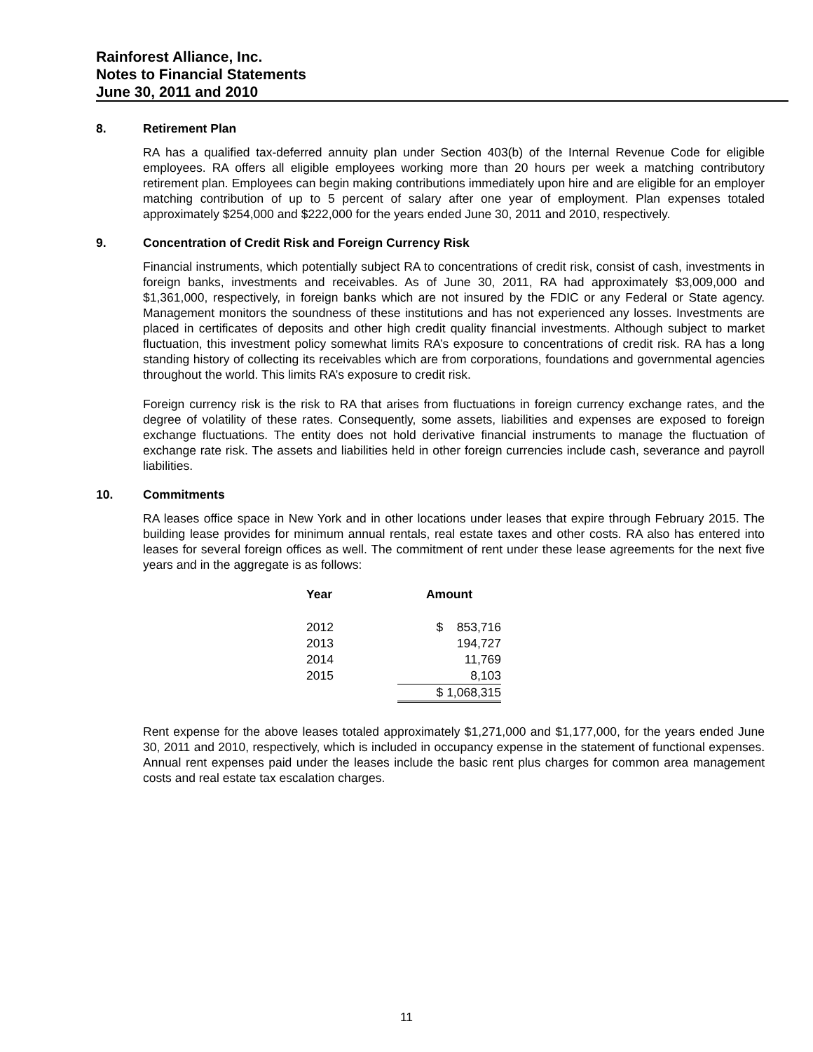Rainforest Alliance, Inc.
Notes to Financial Statements
June 30, 2011 and 2010
8. Retirement Plan
RA has a qualified tax-deferred annuity plan under Section 403(b) of the Internal Revenue Code for eligible employees. RA offers all eligible employees working more than 20 hours per week a matching contributory retirement plan. Employees can begin making contributions immediately upon hire and are eligible for an employer matching contribution of up to 5 percent of salary after one year of employment. Plan expenses totaled approximately $254,000 and $222,000 for the years ended June 30, 2011 and 2010, respectively.
9. Concentration of Credit Risk and Foreign Currency Risk
Financial instruments, which potentially subject RA to concentrations of credit risk, consist of cash, investments in foreign banks, investments and receivables. As of June 30, 2011, RA had approximately $3,009,000 and $1,361,000, respectively, in foreign banks which are not insured by the FDIC or any Federal or State agency. Management monitors the soundness of these institutions and has not experienced any losses. Investments are placed in certificates of deposits and other high credit quality financial investments. Although subject to market fluctuation, this investment policy somewhat limits RA’s exposure to concentrations of credit risk. RA has a long standing history of collecting its receivables which are from corporations, foundations and governmental agencies throughout the world. This limits RA’s exposure to credit risk.
Foreign currency risk is the risk to RA that arises from fluctuations in foreign currency exchange rates, and the degree of volatility of these rates. Consequently, some assets, liabilities and expenses are exposed to foreign exchange fluctuations. The entity does not hold derivative financial instruments to manage the fluctuation of exchange rate risk. The assets and liabilities held in other foreign currencies include cash, severance and payroll liabilities.
10. Commitments
RA leases office space in New York and in other locations under leases that expire through February 2015. The building lease provides for minimum annual rentals, real estate taxes and other costs. RA also has entered into leases for several foreign offices as well. The commitment of rent under these lease agreements for the next five years and in the aggregate is as follows:
| Year | Amount |
| --- | --- |
| 2012 | $ 853,716 |
| 2013 | 194,727 |
| 2014 | 11,769 |
| 2015 | 8,103 |
| | $ 1,068,315 |
Rent expense for the above leases totaled approximately $1,271,000 and $1,177,000, for the years ended June 30, 2011 and 2010, respectively, which is included in occupancy expense in the statement of functional expenses. Annual rent expenses paid under the leases include the basic rent plus charges for common area management costs and real estate tax escalation charges.
11